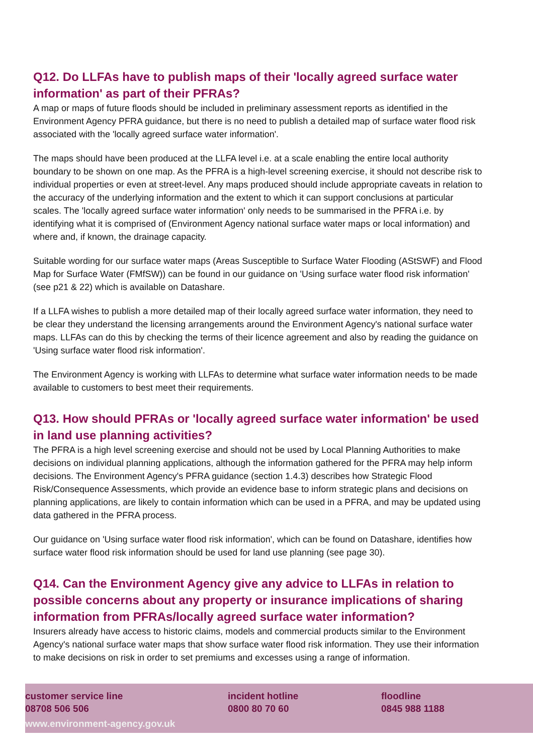Q12. Do LLFAs have to publish maps of their 'locally agreed surface water information' as part of their PFRAs?
A map or maps of future floods should be included in preliminary assessment reports as identified in the Environment Agency PFRA guidance, but there is no need to publish a detailed map of surface water flood risk associated with the 'locally agreed surface water information'.
The maps should have been produced at the LLFA level i.e. at a scale enabling the entire local authority boundary to be shown on one map. As the PFRA is a high-level screening exercise, it should not describe risk to individual properties or even at street-level. Any maps produced should include appropriate caveats in relation to the accuracy of the underlying information and the extent to which it can support conclusions at particular scales. The 'locally agreed surface water information' only needs to be summarised in the PFRA i.e. by identifying what it is comprised of (Environment Agency national surface water maps or local information) and where and, if known, the drainage capacity.
Suitable wording for our surface water maps (Areas Susceptible to Surface Water Flooding (AStSWF) and Flood Map for Surface Water (FMfSW)) can be found in our guidance on 'Using surface water flood risk information' (see p21 & 22) which is available on Datashare.
If a LLFA wishes to publish a more detailed map of their locally agreed surface water information, they need to be clear they understand the licensing arrangements around the Environment Agency's national surface water maps. LLFAs can do this by checking the terms of their licence agreement and also by reading the guidance on 'Using surface water flood risk information'.
The Environment Agency is working with LLFAs to determine what surface water information needs to be made available to customers to best meet their requirements.
Q13. How should PFRAs or 'locally agreed surface water information' be used in land use planning activities?
The PFRA is a high level screening exercise and should not be used by Local Planning Authorities to make decisions on individual planning applications, although the information gathered for the PFRA may help inform decisions. The Environment Agency's PFRA guidance (section 1.4.3) describes how Strategic Flood Risk/Consequence Assessments, which provide an evidence base to inform strategic plans and decisions on planning applications, are likely to contain information which can be used in a PFRA, and may be updated using data gathered in the PFRA process.
Our guidance on 'Using surface water flood risk information', which can be found on Datashare, identifies how surface water flood risk information should be used for land use planning (see page 30).
Q14. Can the Environment Agency give any advice to LLFAs in relation to possible concerns about any property or insurance implications of sharing information from PFRAs/locally agreed surface water information?
Insurers already have access to historic claims, models and commercial products similar to the Environment Agency's national surface water maps that show surface water flood risk information. They use their information to make decisions on risk in order to set premiums and excesses using a range of information.
customer service line
08708 506 506
incident hotline
0800 80 70 60
floodline
0845 988 1188
www.environment-agency.gov.uk